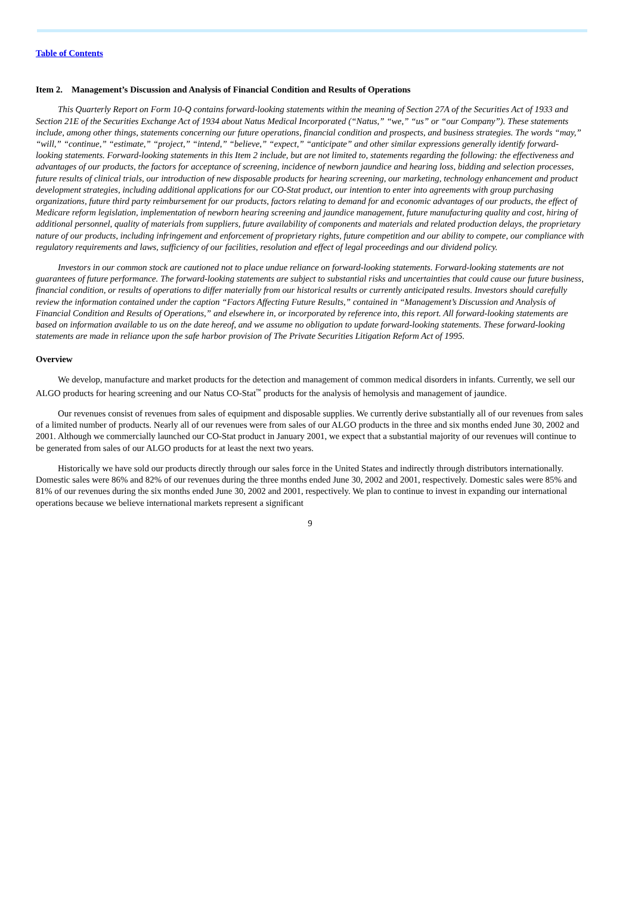Table of Contents
Item 2. Management’s Discussion and Analysis of Financial Condition and Results of Operations
This Quarterly Report on Form 10-Q contains forward-looking statements within the meaning of Section 27A of the Securities Act of 1933 and Section 21E of the Securities Exchange Act of 1934 about Natus Medical Incorporated (“Natus,” “we,” “us” or “our Company”). These statements include, among other things, statements concerning our future operations, financial condition and prospects, and business strategies. The words “may,” “will,” “continue,” “estimate,” “project,” “intend,” “believe,” “expect,” “anticipate” and other similar expressions generally identify forward-looking statements. Forward-looking statements in this Item 2 include, but are not limited to, statements regarding the following: the effectiveness and advantages of our products, the factors for acceptance of screening, incidence of newborn jaundice and hearing loss, bidding and selection processes, future results of clinical trials, our introduction of new disposable products for hearing screening, our marketing, technology enhancement and product development strategies, including additional applications for our CO-Stat product, our intention to enter into agreements with group purchasing organizations, future third party reimbursement for our products, factors relating to demand for and economic advantages of our products, the effect of Medicare reform legislation, implementation of newborn hearing screening and jaundice management, future manufacturing quality and cost, hiring of additional personnel, quality of materials from suppliers, future availability of components and materials and related production delays, the proprietary nature of our products, including infringement and enforcement of proprietary rights, future competition and our ability to compete, our compliance with regulatory requirements and laws, sufficiency of our facilities, resolution and effect of legal proceedings and our dividend policy.
Investors in our common stock are cautioned not to place undue reliance on forward-looking statements. Forward-looking statements are not guarantees of future performance. The forward-looking statements are subject to substantial risks and uncertainties that could cause our future business, financial condition, or results of operations to differ materially from our historical results or currently anticipated results. Investors should carefully review the information contained under the caption “Factors Affecting Future Results,” contained in “Management’s Discussion and Analysis of Financial Condition and Results of Operations,” and elsewhere in, or incorporated by reference into, this report. All forward-looking statements are based on information available to us on the date hereof, and we assume no obligation to update forward-looking statements. These forward-looking statements are made in reliance upon the safe harbor provision of The Private Securities Litigation Reform Act of 1995.
Overview
We develop, manufacture and market products for the detection and management of common medical disorders in infants. Currently, we sell our ALGO products for hearing screening and our Natus CO-Stat<sup>™</sup> products for the analysis of hemolysis and management of jaundice.
Our revenues consist of revenues from sales of equipment and disposable supplies. We currently derive substantially all of our revenues from sales of a limited number of products. Nearly all of our revenues were from sales of our ALGO products in the three and six months ended June 30, 2002 and 2001. Although we commercially launched our CO-Stat product in January 2001, we expect that a substantial majority of our revenues will continue to be generated from sales of our ALGO products for at least the next two years.
Historically we have sold our products directly through our sales force in the United States and indirectly through distributors internationally. Domestic sales were 86% and 82% of our revenues during the three months ended June 30, 2002 and 2001, respectively. Domestic sales were 85% and 81% of our revenues during the six months ended June 30, 2002 and 2001, respectively. We plan to continue to invest in expanding our international operations because we believe international markets represent a significant
9